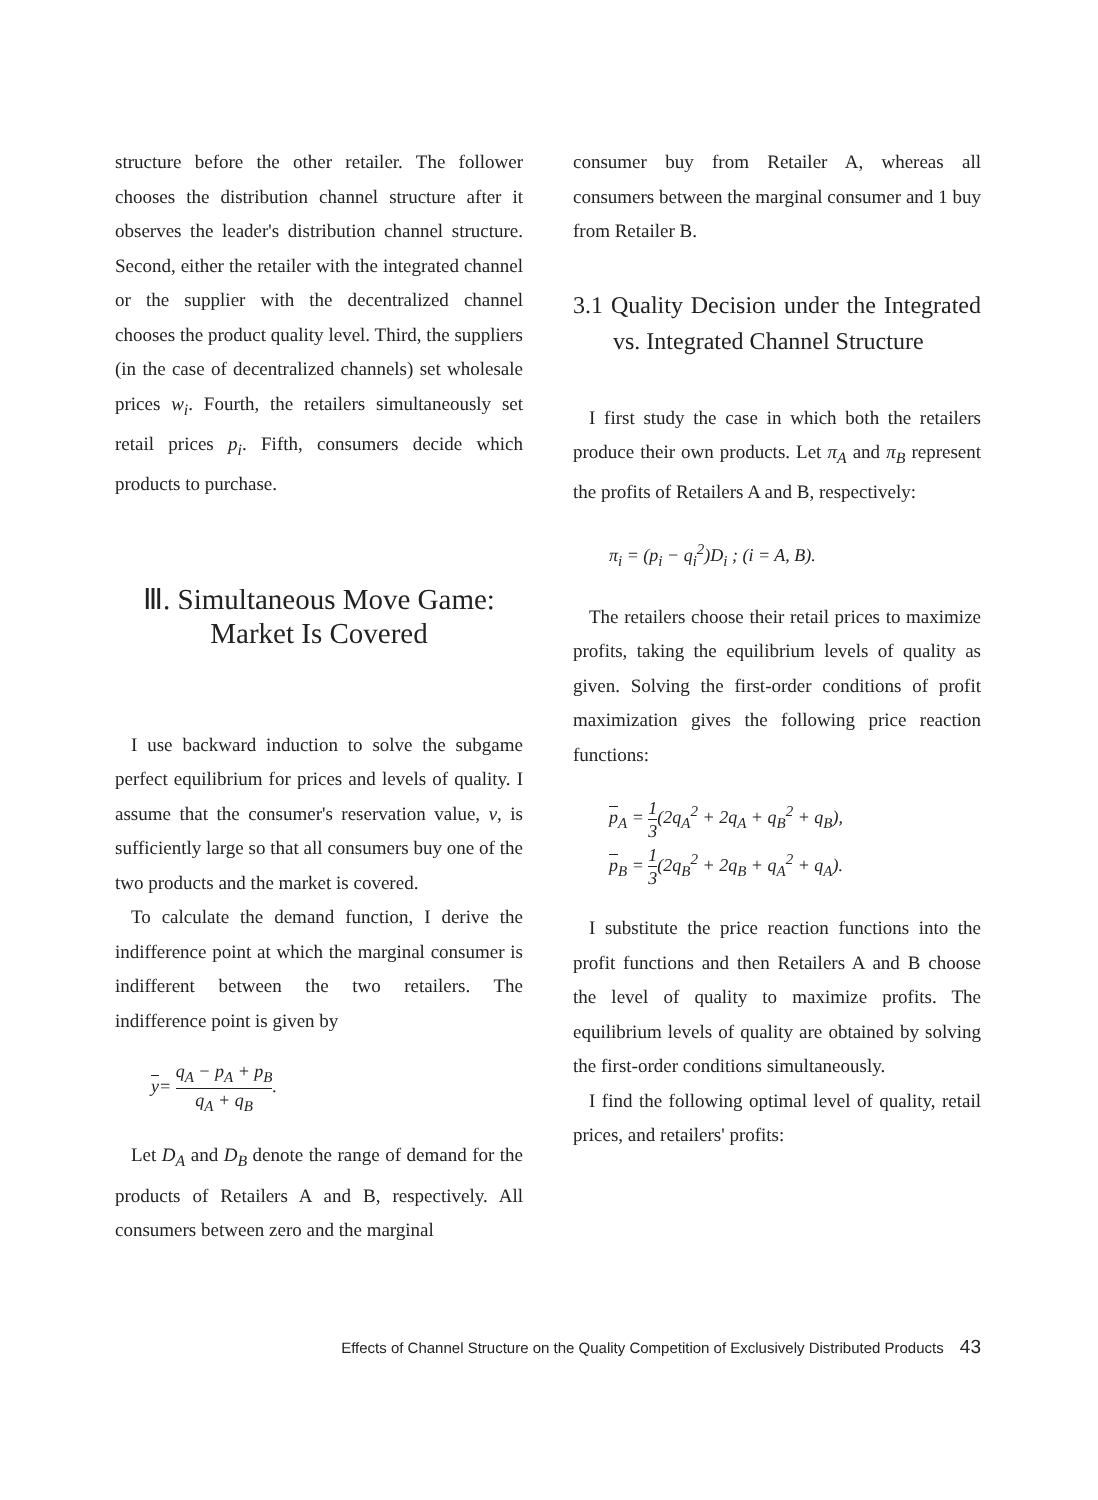structure before the other retailer. The follower chooses the distribution channel structure after it observes the leader's distribution channel structure. Second, either the retailer with the integrated channel or the supplier with the decentralized channel chooses the product quality level. Third, the suppliers (in the case of decentralized channels) set wholesale prices w<sub>i</sub>. Fourth, the retailers simultaneously set retail prices p<sub>i</sub>. Fifth, consumers decide which products to purchase.
Ⅲ. Simultaneous Move Game:
Market Is Covered
I use backward induction to solve the subgame perfect equilibrium for prices and levels of quality. I assume that the consumer's reservation value, ν, is sufficiently large so that all consumers buy one of the two products and the market is covered.
To calculate the demand function, I derive the indifference point at which the marginal consumer is indifferent between the two retailers. The indifference point is given by
y= q<sub>A</sub> − p<sub>A</sub> + p<sub>B</sub> q<sub>A</sub> + q<sub>B</sub>.
Let D<sub>A</sub> and D<sub>B</sub> denote the range of demand for the products of Retailers A and B, respectively. All consumers between zero and the marginal
consumer buy from Retailer A, whereas all consumers between the marginal consumer and 1 buy from Retailer B.
3.1 Quality Decision under the Integrated vs. Integrated Channel Structure
I first study the case in which both the retailers produce their own products. Let π<sub>A</sub> and π<sub>B</sub> represent the profits of Retailers A and B, respectively:
π<sub>i</sub> = (p<sub>i</sub> − q<sub>i</sub><sup>2</sup>)D<sub>i</sub> ; (i = A, B).
The retailers choose their retail prices to maximize profits, taking the equilibrium levels of quality as given. Solving the first-order conditions of profit maximization gives the following price reaction functions:
p<sub>A</sub> = 1 3(2q<sub>A</sub><sup>2</sup> + 2q<sub>A</sub> + q<sub>B</sub><sup>2</sup> + q<sub>B</sub>),
p<sub>B</sub> = 1 3(2q<sub>B</sub><sup>2</sup> + 2q<sub>B</sub> + q<sub>A</sub><sup>2</sup> + q<sub>A</sub>).
I substitute the price reaction functions into the profit functions and then Retailers A and B choose the level of quality to maximize profits. The equilibrium levels of quality are obtained by solving the first-order conditions simultaneously.
I find the following optimal level of quality, retail prices, and retailers' profits:
Effects of Channel Structure on the Quality Competition of Exclusively Distributed Products 43